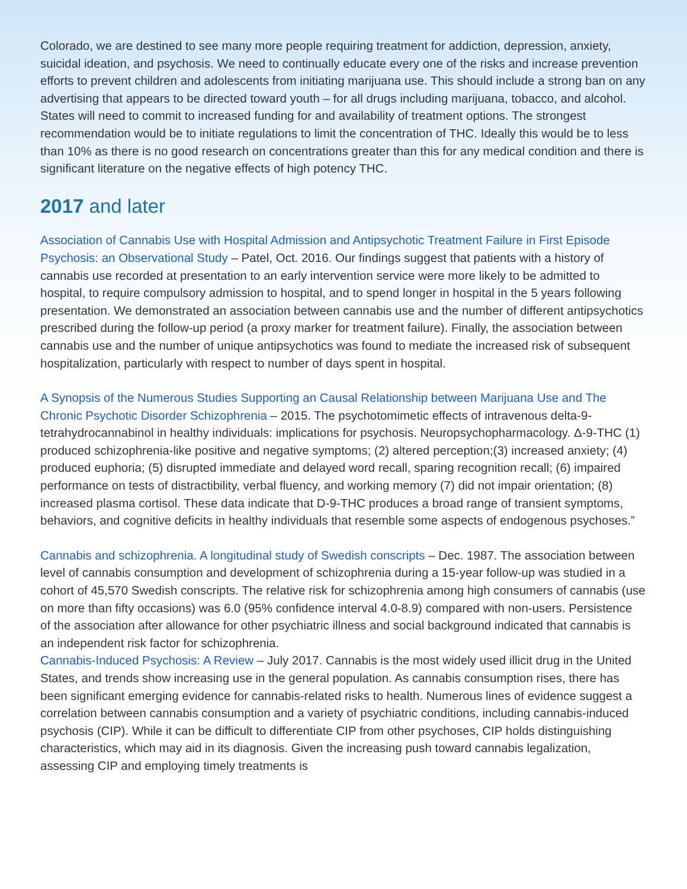Colorado, we are destined to see many more people requiring treatment for addiction, depression, anxiety, suicidal ideation, and psychosis. We need to continually educate every one of the risks and increase prevention efforts to prevent children and adolescents from initiating marijuana use. This should include a strong ban on any advertising that appears to be directed toward youth – for all drugs including marijuana, tobacco, and alcohol. States will need to commit to increased funding for and availability of treatment options. The strongest recommendation would be to initiate regulations to limit the concentration of THC. Ideally this would be to less than 10% as there is no good research on concentrations greater than this for any medical condition and there is significant literature on the negative effects of high potency THC.
2017 and later
Association of Cannabis Use with Hospital Admission and Antipsychotic Treatment Failure in First Episode Psychosis: an Observational Study – Patel, Oct. 2016. Our findings suggest that patients with a history of cannabis use recorded at presentation to an early intervention service were more likely to be admitted to hospital, to require compulsory admission to hospital, and to spend longer in hospital in the 5 years following presentation. We demonstrated an association between cannabis use and the number of different antipsychotics prescribed during the follow-up period (a proxy marker for treatment failure). Finally, the association between cannabis use and the number of unique antipsychotics was found to mediate the increased risk of subsequent hospitalization, particularly with respect to number of days spent in hospital.
A Synopsis of the Numerous Studies Supporting an Causal Relationship between Marijuana Use and The Chronic Psychotic Disorder Schizophrenia – 2015. The psychotomimetic effects of intravenous delta-9-tetrahydrocannabinol in healthy individuals: implications for psychosis. Neuropsychopharmacology. Δ-9-THC (1) produced schizophrenia-like positive and negative symptoms; (2) altered perception;(3) increased anxiety; (4) produced euphoria; (5) disrupted immediate and delayed word recall, sparing recognition recall; (6) impaired performance on tests of distractibility, verbal fluency, and working memory (7) did not impair orientation; (8) increased plasma cortisol. These data indicate that D-9-THC produces a broad range of transient symptoms, behaviors, and cognitive deficits in healthy individuals that resemble some aspects of endogenous psychoses.”
Cannabis and schizophrenia. A longitudinal study of Swedish conscripts – Dec. 1987. The association between level of cannabis consumption and development of schizophrenia during a 15-year follow-up was studied in a cohort of 45,570 Swedish conscripts. The relative risk for schizophrenia among high consumers of cannabis (use on more than fifty occasions) was 6.0 (95% confidence interval 4.0-8.9) compared with non-users. Persistence of the association after allowance for other psychiatric illness and social background indicated that cannabis is an independent risk factor for schizophrenia.
Cannabis-Induced Psychosis: A Review – July 2017. Cannabis is the most widely used illicit drug in the United States, and trends show increasing use in the general population. As cannabis consumption rises, there has been significant emerging evidence for cannabis-related risks to health. Numerous lines of evidence suggest a correlation between cannabis consumption and a variety of psychiatric conditions, including cannabis-induced psychosis (CIP). While it can be difficult to differentiate CIP from other psychoses, CIP holds distinguishing characteristics, which may aid in its diagnosis. Given the increasing push toward cannabis legalization, assessing CIP and employing timely treatments is